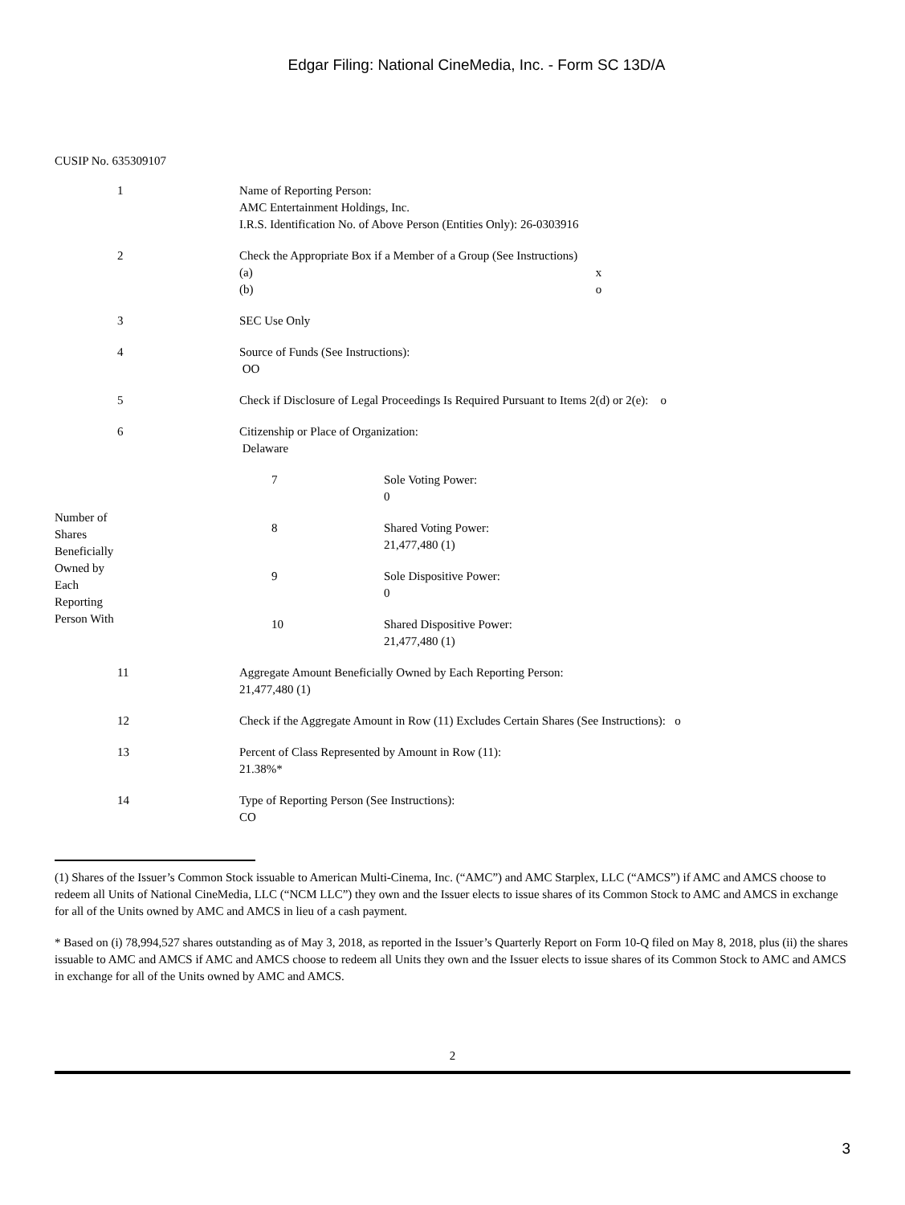Edgar Filing: National CineMedia, Inc. - Form SC 13D/A
CUSIP No. 635309107
| 1 | Name of Reporting Person: AMC Entertainment Holdings, Inc. I.R.S. Identification No. of Above Person (Entities Only): 26-0303916 |
| 2 | Check the Appropriate Box if a Member of a Group (See Instructions) (a) x (b) o |
| 3 | SEC Use Only |
| 4 | Source of Funds (See Instructions): OO |
| 5 | Check if Disclosure of Legal Proceedings Is Required Pursuant to Items 2(d) or 2(e): o |
| 6 | Citizenship or Place of Organization: Delaware |
| Number of Shares Beneficially Owned by Each Reporting Person With | 7 | Sole Voting Power: 0 |
| | 8 | Shared Voting Power: 21,477,480 (1) |
| | 9 | Sole Dispositive Power: 0 |
| | 10 | Shared Dispositive Power: 21,477,480 (1) |
| 11 | Aggregate Amount Beneficially Owned by Each Reporting Person: 21,477,480 (1) |
| 12 | Check if the Aggregate Amount in Row (11) Excludes Certain Shares (See Instructions): o |
| 13 | Percent of Class Represented by Amount in Row (11): 21.38%* |
| 14 | Type of Reporting Person (See Instructions): CO |
(1) Shares of the Issuer’s Common Stock issuable to American Multi-Cinema, Inc. (“AMC”) and AMC Starplex, LLC (“AMCS”) if AMC and AMCS choose to redeem all Units of National CineMedia, LLC (“NCM LLC”) they own and the Issuer elects to issue shares of its Common Stock to AMC and AMCS in exchange for all of the Units owned by AMC and AMCS in lieu of a cash payment.
* Based on (i) 78,994,527 shares outstanding as of May 3, 2018, as reported in the Issuer’s Quarterly Report on Form 10-Q filed on May 8, 2018, plus (ii) the shares issuable to AMC and AMCS if AMC and AMCS choose to redeem all Units they own and the Issuer elects to issue shares of its Common Stock to AMC and AMCS in exchange for all of the Units owned by AMC and AMCS.
2
3